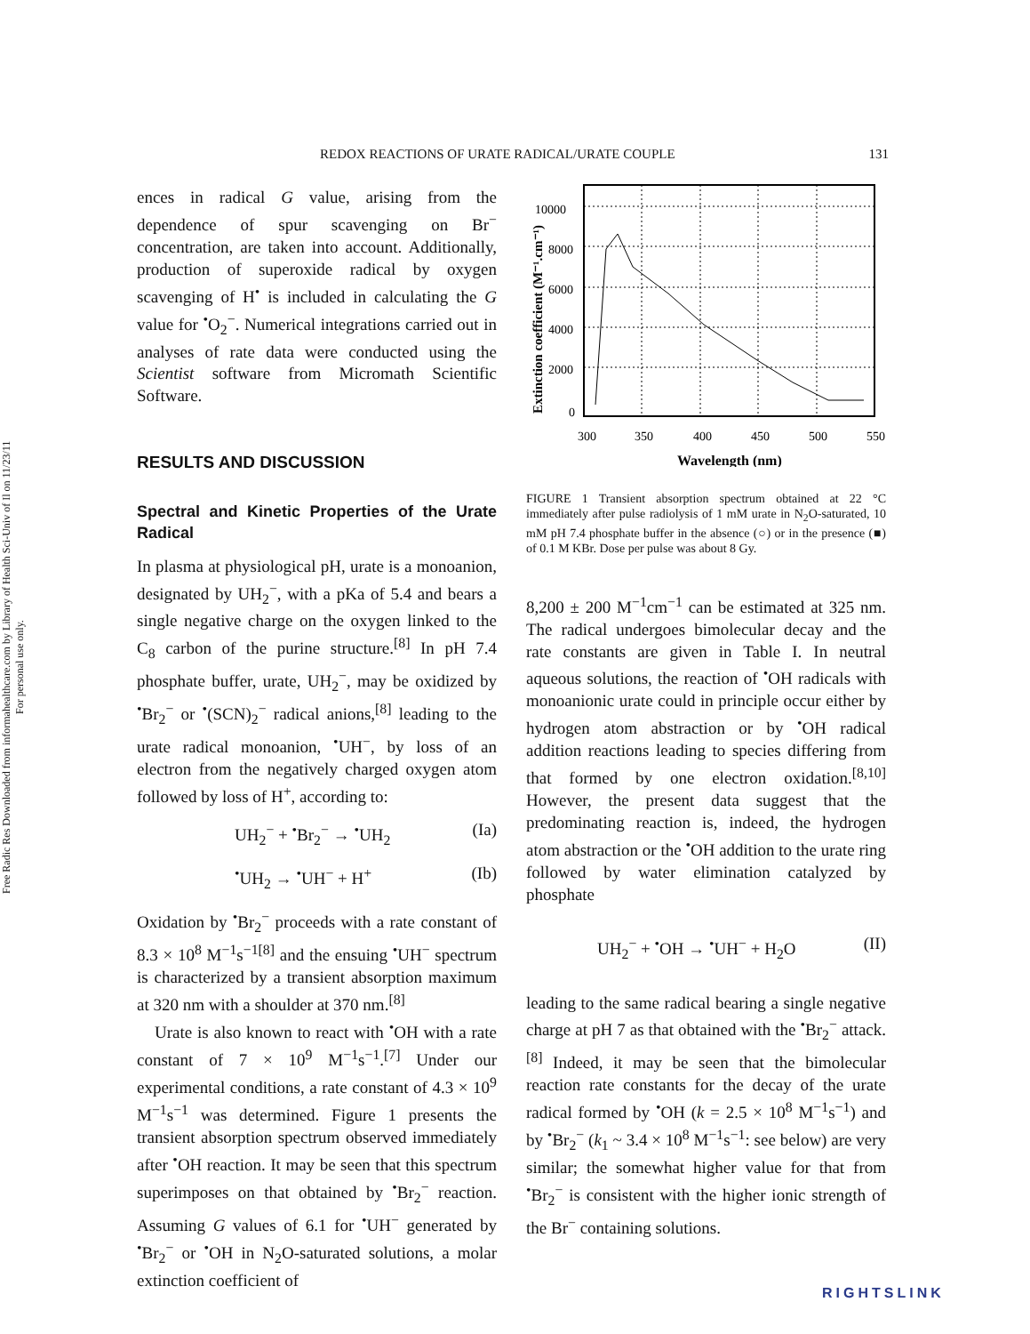Free Radic Res Downloaded from informahealthcare.com by Library of Health Sci-Univ of Il on 11/23/11
For personal use only.
REDOX REACTIONS OF URATE RADICAL/URATE COUPLE 131
ences in radical G value, arising from the dependence of spur scavenging on Br<sup>−</sup> concentration, are taken into account. Additionally, production of superoxide radical by oxygen scavenging of H<sup>•</sup> is included in calculating the G value for <sup>•</sup>O<sub>2</sub><sup>−</sup>. Numerical integrations carried out in analyses of rate data were conducted using the Scientist software from Micromath Scientific Software.
RESULTS AND DISCUSSION
Spectral and Kinetic Properties of the Urate Radical
In plasma at physiological pH, urate is a monoanion, designated by UH<sub>2</sub><sup>−</sup>, with a pKa of 5.4 and bears a single negative charge on the oxygen linked to the C<sub>8</sub> carbon of the purine structure.<sup>[8]</sup> In pH 7.4 phosphate buffer, urate, UH<sub>2</sub><sup>−</sup>, may be oxidized by <sup>•</sup>Br<sub>2</sub><sup>−</sup> or <sup>•</sup>(SCN)<sub>2</sub><sup>−</sup> radical anions,<sup>[8]</sup> leading to the urate radical monoanion, <sup>•</sup>UH<sup>−</sup>, by loss of an electron from the negatively charged oxygen atom followed by loss of H<sup>+</sup>, according to:
UH<sub>2</sub><sup>−</sup> + <sup>•</sup>Br<sub>2</sub><sup>−</sup> → <sup>•</sup>UH<sub>2</sub> (Ia)
<sup>•</sup>UH<sub>2</sub> → <sup>•</sup>UH<sup>−</sup> + H<sup>+</sup> (Ib)
Oxidation by <sup>•</sup>Br<sub>2</sub><sup>−</sup> proceeds with a rate constant of 8.3 × 10<sup>8</sup> M<sup>−1</sup>s<sup>−1[8]</sup> and the ensuing <sup>•</sup>UH<sup>−</sup> spectrum is characterized by a transient absorption maximum at 320 nm with a shoulder at 370 nm.<sup>[8]</sup>
Urate is also known to react with <sup>•</sup>OH with a rate constant of 7 × 10<sup>9</sup> M<sup>−1</sup>s<sup>−1</sup>.<sup>[7]</sup> Under our experimental conditions, a rate constant of 4.3 × 10<sup>9</sup> M<sup>−1</sup>s<sup>−1</sup> was determined. Figure 1 presents the transient absorption spectrum observed immediately after <sup>•</sup>OH reaction. It may be seen that this spectrum superimposes on that obtained by <sup>•</sup>Br<sub>2</sub><sup>−</sup> reaction. Assuming G values of 6.1 for <sup>•</sup>UH<sup>−</sup> generated by <sup>•</sup>Br<sub>2</sub><sup>−</sup> or <sup>•</sup>OH in N<sub>2</sub>O-saturated solutions, a molar extinction coefficient of
10000
8000
6000
4000
2000
0
300
350
400
450
500
550
Wavelength (nm)
Extinction coefficient (M⁻¹.cm⁻¹)
FIGURE 1 Transient absorption spectrum obtained at 22 °C immediately after pulse radiolysis of 1 mM urate in N<sub>2</sub>O-saturated, 10 mM pH 7.4 phosphate buffer in the absence (○) or in the presence (■) of 0.1 M KBr. Dose per pulse was about 8 Gy.
8,200 ± 200 M<sup>−1</sup>cm<sup>−1</sup> can be estimated at 325 nm. The radical undergoes bimolecular decay and the rate constants are given in Table I. In neutral aqueous solutions, the reaction of <sup>•</sup>OH radicals with monoanionic urate could in principle occur either by hydrogen atom abstraction or by <sup>•</sup>OH radical addition reactions leading to species differing from that formed by one electron oxidation.<sup>[8,10]</sup> However, the present data suggest that the predominating reaction is, indeed, the hydrogen atom abstraction or the <sup>•</sup>OH addition to the urate ring followed by water elimination catalyzed by phosphate
UH<sub>2</sub><sup>−</sup> + <sup>•</sup>OH → <sup>•</sup>UH<sup>−</sup> + H<sub>2</sub>O (II)
leading to the same radical bearing a single negative charge at pH 7 as that obtained with the <sup>•</sup>Br<sub>2</sub><sup>−</sup> attack.<sup>[8]</sup> Indeed, it may be seen that the bimolecular reaction rate constants for the decay of the urate radical formed by <sup>•</sup>OH (k = 2.5 × 10<sup>8</sup> M<sup>−1</sup>s<sup>−1</sup>) and by <sup>•</sup>Br<sub>2</sub><sup>−</sup> (k<sub>1</sub> ~ 3.4 × 10<sup>8</sup> M<sup>−1</sup>s<sup>−1</sup>: see below) are very similar; the somewhat higher value for that from <sup>•</sup>Br<sub>2</sub><sup>−</sup> is consistent with the higher ionic strength of the Br<sup>−</sup> containing solutions.
RIGHTSLINK